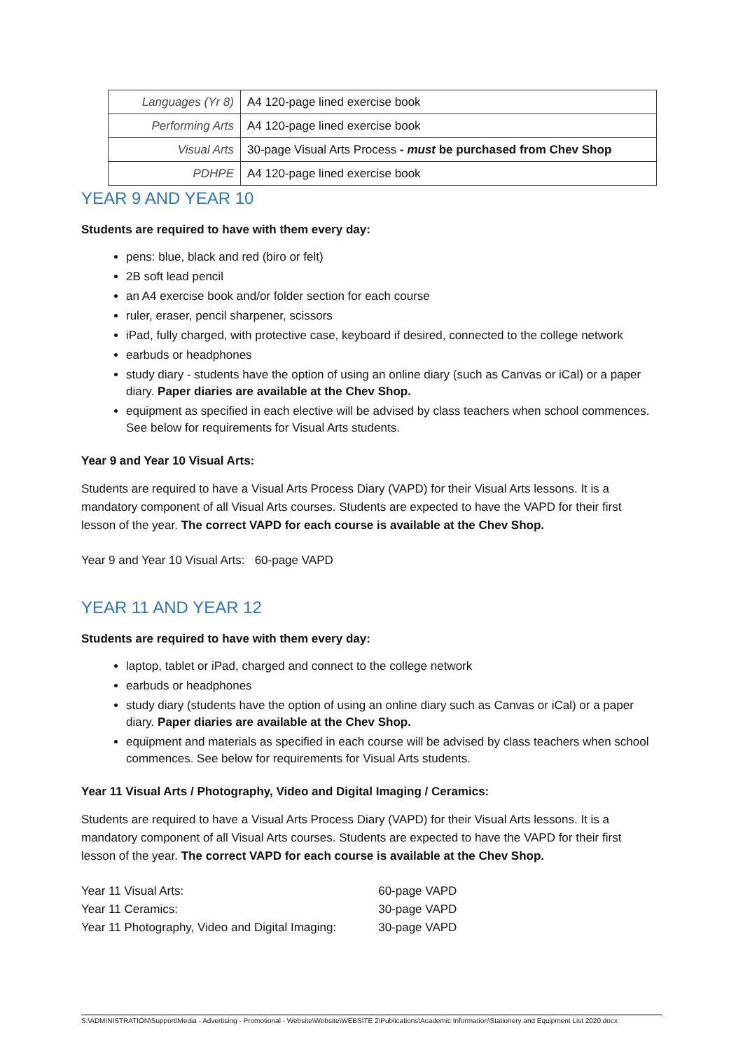| Languages (Yr 8) | A4 120-page lined exercise book |
| Performing Arts | A4 120-page lined exercise book |
| Visual Arts | 30-page Visual Arts Process - must be purchased from Chev Shop |
| PDHPE | A4 120-page lined exercise book |
YEAR 9 AND YEAR 10
Students are required to have with them every day:
pens: blue, black and red (biro or felt)
2B soft lead pencil
an A4 exercise book and/or folder section for each course
ruler, eraser, pencil sharpener, scissors
iPad, fully charged, with protective case, keyboard if desired, connected to the college network
earbuds or headphones
study diary - students have the option of using an online diary (such as Canvas or iCal) or a paper diary. Paper diaries are available at the Chev Shop.
equipment as specified in each elective will be advised by class teachers when school commences. See below for requirements for Visual Arts students.
Year 9 and Year 10 Visual Arts:
Students are required to have a Visual Arts Process Diary (VAPD) for their Visual Arts lessons. It is a mandatory component of all Visual Arts courses. Students are expected to have the VAPD for their first lesson of the year. The correct VAPD for each course is available at the Chev Shop.
Year 9 and Year 10 Visual Arts: 60-page VAPD
YEAR 11 AND YEAR 12
Students are required to have with them every day:
laptop, tablet or iPad, charged and connect to the college network
earbuds or headphones
study diary (students have the option of using an online diary such as Canvas or iCal) or a paper diary. Paper diaries are available at the Chev Shop.
equipment and materials as specified in each course will be advised by class teachers when school commences. See below for requirements for Visual Arts students.
Year 11 Visual Arts / Photography, Video and Digital Imaging / Ceramics:
Students are required to have a Visual Arts Process Diary (VAPD) for their Visual Arts lessons. It is a mandatory component of all Visual Arts courses. Students are expected to have the VAPD for their first lesson of the year. The correct VAPD for each course is available at the Chev Shop.
| Year 11 Visual Arts: | 60-page VAPD |
| Year 11 Ceramics: | 30-page VAPD |
| Year 11 Photography, Video and Digital Imaging: | 30-page VAPD |
S:\ADMINISTRATION\Support\Media - Advertising - Promotional - Website\Website\WEBSITE 2\Publications\Academic Information\Stationery and Equipment List 2020.docx